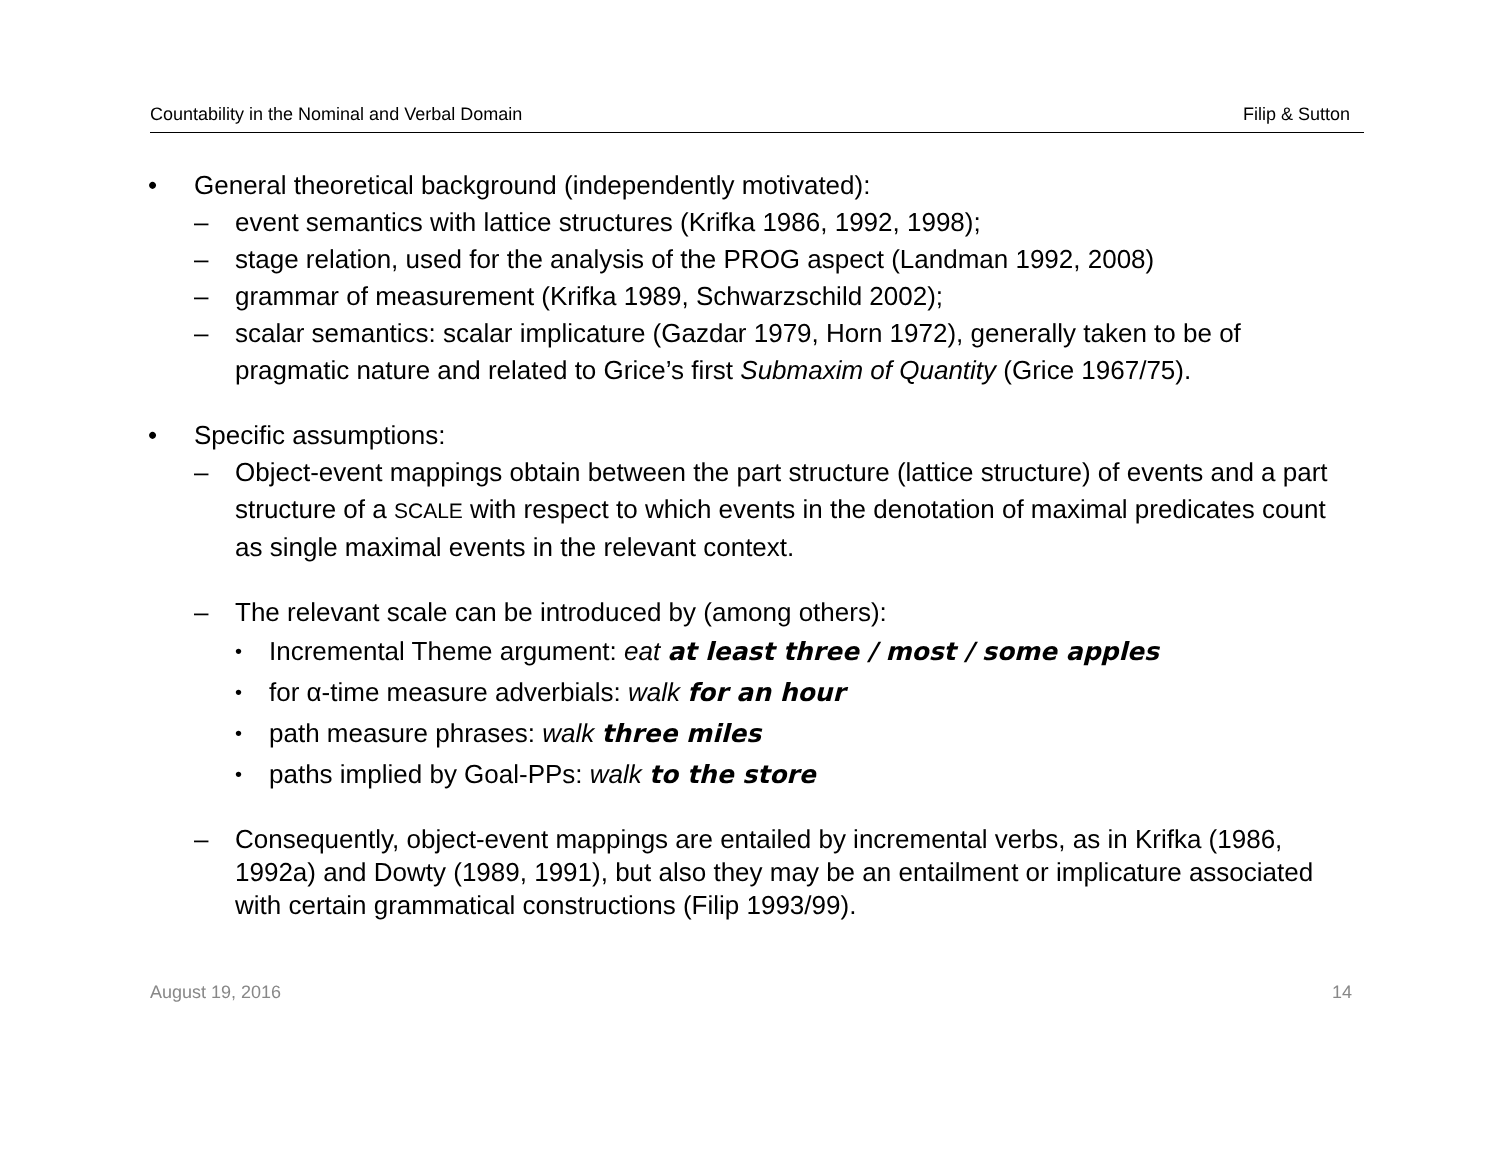Countability in the Nominal and Verbal Domain Filip & Sutton
• General theoretical background (independently motivated):
– event semantics with lattice structures (Krifka 1986, 1992, 1998);
– stage relation, used for the analysis of the PROG aspect (Landman 1992, 2008)
– grammar of measurement (Krifka 1989, Schwarzschild 2002);
– scalar semantics: scalar implicature (Gazdar 1979, Horn 1972), generally taken to be of pragmatic nature and related to Grice’s first Submaxim of Quantity (Grice 1967/75).
• Specific assumptions:
– Object-event mappings obtain between the part structure (lattice structure) of events and a part structure of a SCALE with respect to which events in the denotation of maximal predicates count as single maximal events in the relevant context.
– The relevant scale can be introduced by (among others):
• Incremental Theme argument: eat at least three / most / some apples
• for α-time measure adverbials: walk for an hour
• path measure phrases: walk three miles
• paths implied by Goal-PPs: walk to the store
– Consequently, object-event mappings are entailed by incremental verbs, as in Krifka (1986, 1992a) and Dowty (1989, 1991), but also they may be an entailment or implicature associated with certain grammatical constructions (Filip 1993/99).
August 19, 2016 14